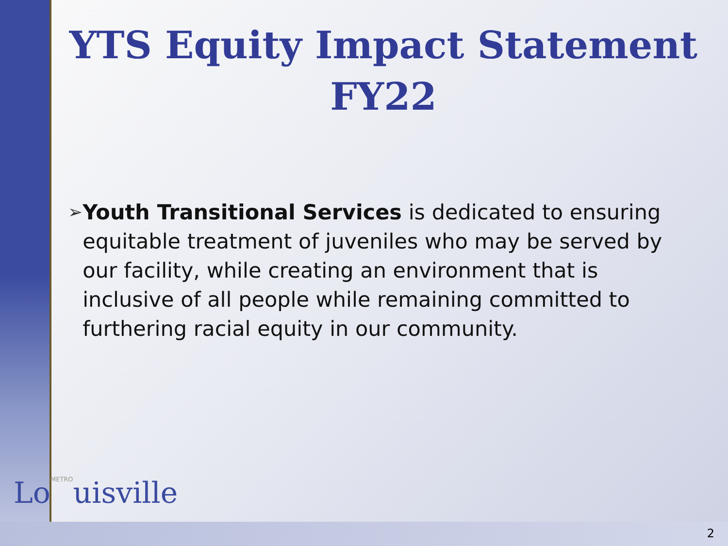YTS Equity Impact Statement FY22
➢
Youth Transitional Services is dedicated to ensuring equitable treatment of juveniles who may be served by our facility, while creating an environment that is inclusive of all people while remaining committed to furthering racial equity in our community.
LoMETROuisville
2